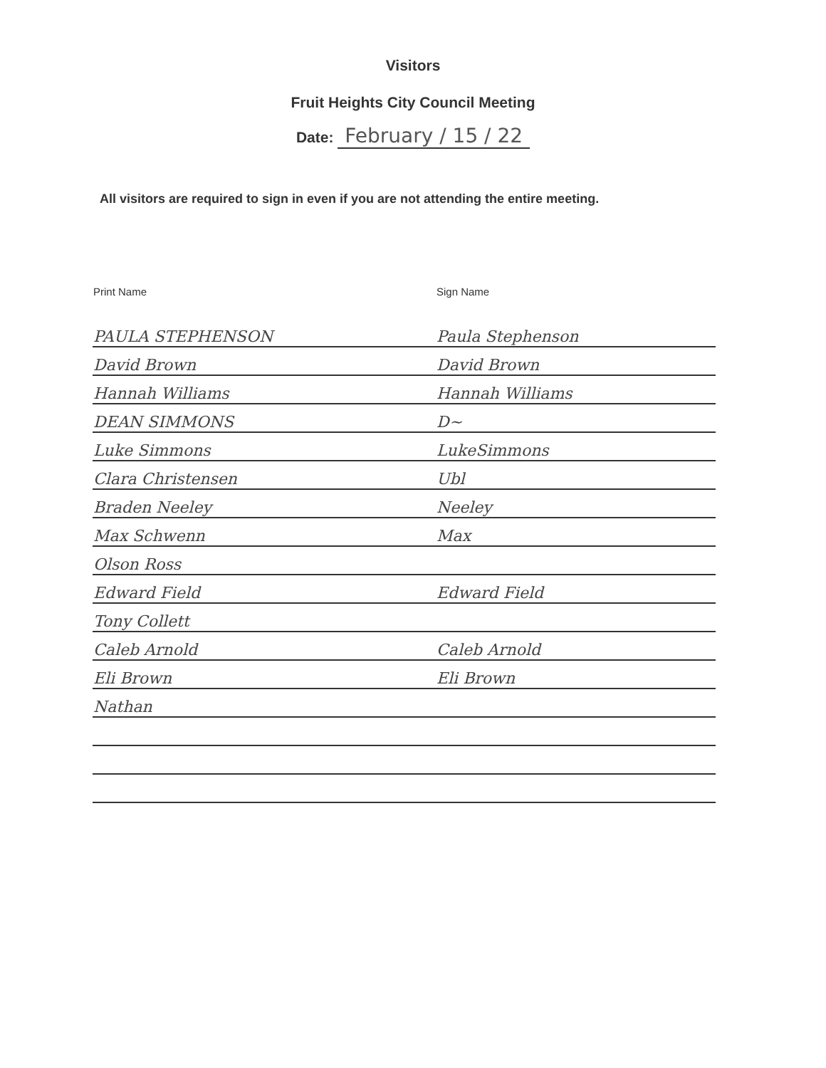Visitors
Fruit Heights City Council Meeting
Date: February / 15 / 22
All visitors are required to sign in even if you are not attending the entire meeting.
| Print Name | Sign Name |
| --- | --- |
| PAULA STEPHENSON | Paula Stephenson |
| David Brown | David Brown |
| Hannah Williams | Hannah Williams |
| DEAN SIMMONS | D~ |
| Luke Simmons | LukeSimmons |
| Clara Christensen | Ubl |
| Braden Neeley | Neeley |
| Max Schwenn | Max |
| Olson Ross | |
| Edward Field | Edward Field |
| Tony Collett | |
| Caleb Arnold | Caleb Arnold |
| Eli Brown | Eli Brown |
| Nathan | |